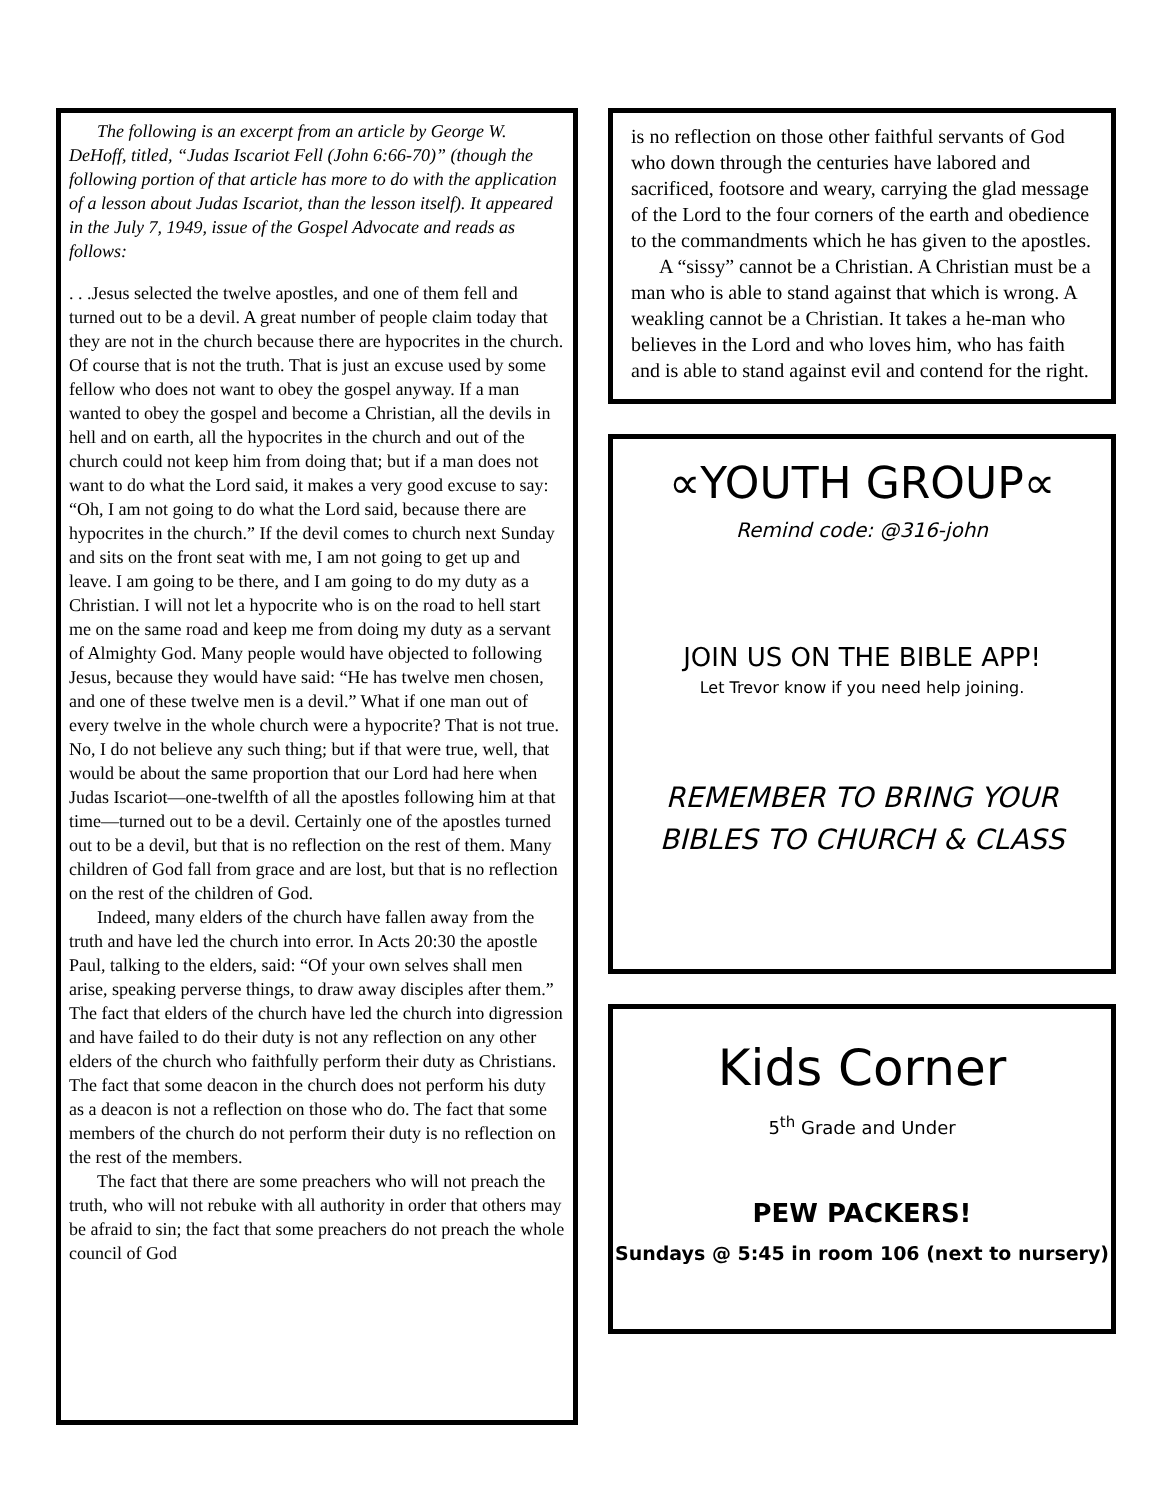The following is an excerpt from an article by George W. DeHoff, titled, “Judas Iscariot Fell (John 6:66-70)” (though the following portion of that article has more to do with the application of a lesson about Judas Iscariot, than the lesson itself). It appeared in the July 7, 1949, issue of the Gospel Advocate and reads as follows:
. . .Jesus selected the twelve apostles, and one of them fell and turned out to be a devil. A great number of people claim today that they are not in the church because there are hypocrites in the church. Of course that is not the truth. That is just an excuse used by some fellow who does not want to obey the gospel anyway. If a man wanted to obey the gospel and become a Christian, all the devils in hell and on earth, all the hypocrites in the church and out of the church could not keep him from doing that; but if a man does not want to do what the Lord said, it makes a very good excuse to say: “Oh, I am not going to do what the Lord said, because there are hypocrites in the church.” If the devil comes to church next Sunday and sits on the front seat with me, I am not going to get up and leave. I am going to be there, and I am going to do my duty as a Christian. I will not let a hypocrite who is on the road to hell start me on the same road and keep me from doing my duty as a servant of Almighty God. Many people would have objected to following Jesus, because they would have said: “He has twelve men chosen, and one of these twelve men is a devil.” What if one man out of every twelve in the whole church were a hypocrite? That is not true. No, I do not believe any such thing; but if that were true, well, that would be about the same proportion that our Lord had here when Judas Iscariot—one-twelfth of all the apostles following him at that time—turned out to be a devil. Certainly one of the apostles turned out to be a devil, but that is no reflection on the rest of them. Many children of God fall from grace and are lost, but that is no reflection on the rest of the children of God.
Indeed, many elders of the church have fallen away from the truth and have led the church into error. In Acts 20:30 the apostle Paul, talking to the elders, said: “Of your own selves shall men arise, speaking perverse things, to draw away disciples after them.” The fact that elders of the church have led the church into digression and have failed to do their duty is not any reflection on any other elders of the church who faithfully perform their duty as Christians. The fact that some deacon in the church does not perform his duty as a deacon is not a reflection on those who do. The fact that some members of the church do not perform their duty is no reflection on the rest of the members.
The fact that there are some preachers who will not preach the truth, who will not rebuke with all authority in order that others may be afraid to sin; the fact that some preachers do not preach the whole council of God
is no reflection on those other faithful servants of God who down through the centuries have labored and sacrificed, footsore and weary, carrying the glad message of the Lord to the four corners of the earth and obedience to the commandments which he has given to the apostles.
A “sissy” cannot be a Christian. A Christian must be a man who is able to stand against that which is wrong. A weakling cannot be a Christian. It takes a he-man who believes in the Lord and who loves him, who has faith and is able to stand against evil and contend for the right.
∝YOUTH GROUP∝
Remind code: @316-john
JOIN US ON THE BIBLE APP!
Let Trevor know if you need help joining.
REMEMBER TO BRING YOUR
BIBLES TO CHURCH & CLASS
Kids Corner
5<sup>th</sup> Grade and Under
PEW PACKERS!
Sundays @ 5:45 in room 106 (next to nursery)